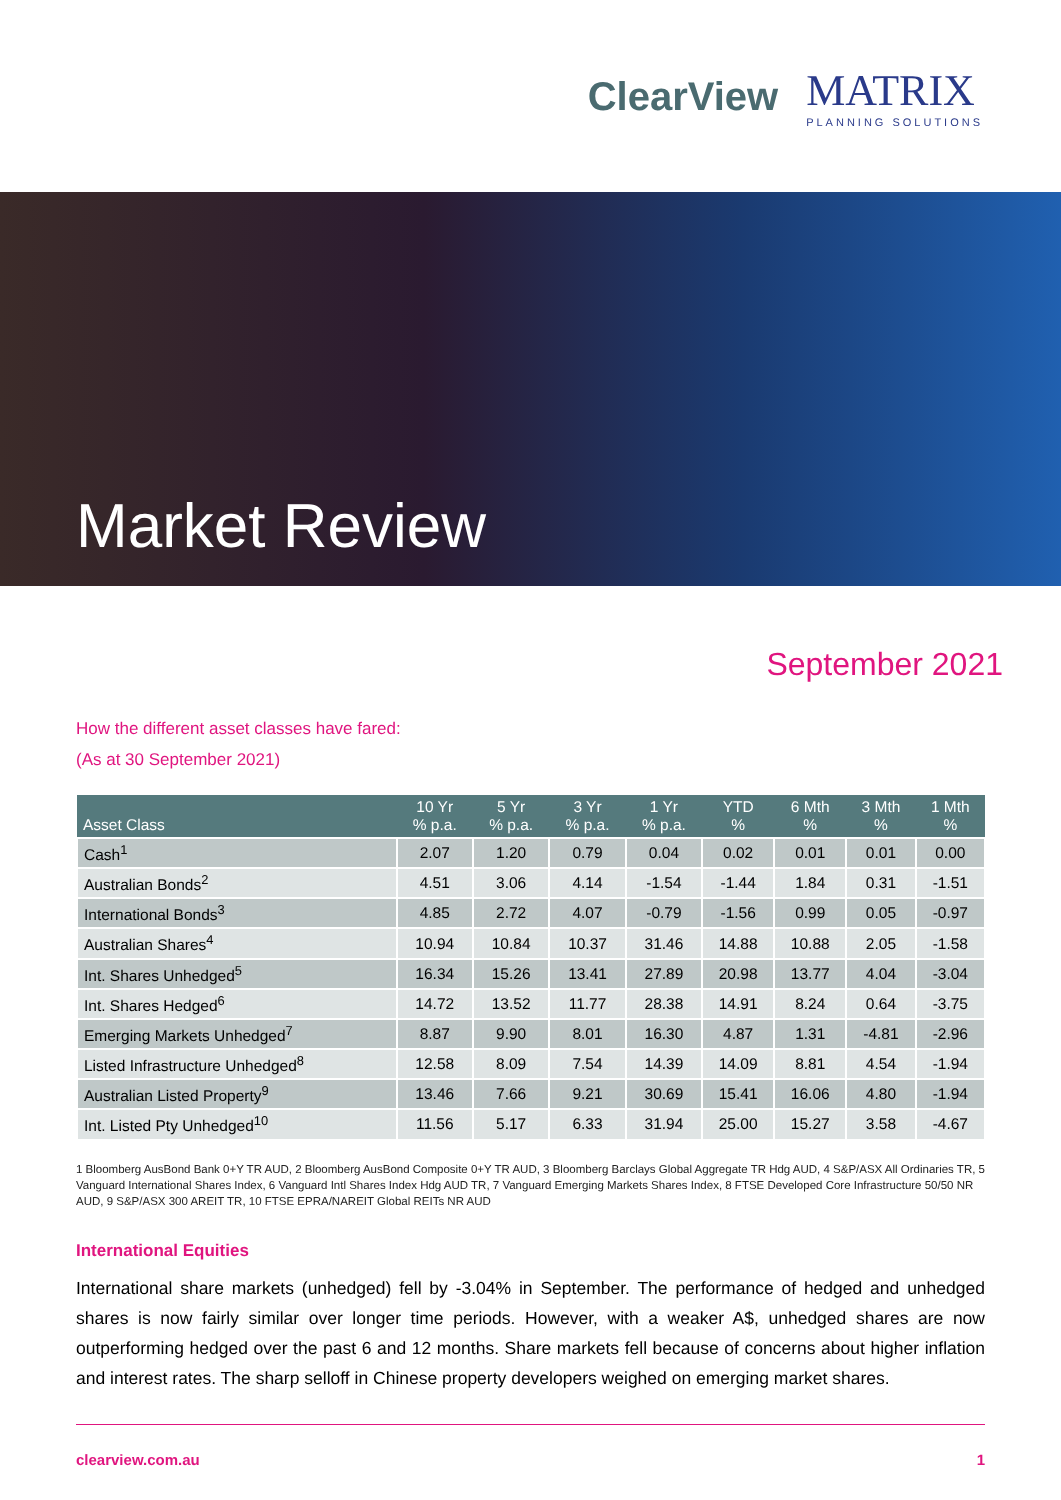ClearView MATRIX
PLANNING SOLUTIONS
Market Review
September 2021
How the different asset classes have fared:
(As at 30 September 2021)
| Asset Class | 10 Yr % p.a. | 5 Yr % p.a. | 3 Yr % p.a. | 1 Yr % p.a. | YTD % | 6 Mth % | 3 Mth % | 1 Mth % |
| --- | --- | --- | --- | --- | --- | --- | --- | --- |
| Cash<sup>1</sup> | 2.07 | 1.20 | 0.79 | 0.04 | 0.02 | 0.01 | 0.01 | 0.00 |
| Australian Bonds<sup>2</sup> | 4.51 | 3.06 | 4.14 | -1.54 | -1.44 | 1.84 | 0.31 | -1.51 |
| International Bonds<sup>3</sup> | 4.85 | 2.72 | 4.07 | -0.79 | -1.56 | 0.99 | 0.05 | -0.97 |
| Australian Shares<sup>4</sup> | 10.94 | 10.84 | 10.37 | 31.46 | 14.88 | 10.88 | 2.05 | -1.58 |
| Int. Shares Unhedged<sup>5</sup> | 16.34 | 15.26 | 13.41 | 27.89 | 20.98 | 13.77 | 4.04 | -3.04 |
| Int. Shares Hedged<sup>6</sup> | 14.72 | 13.52 | 11.77 | 28.38 | 14.91 | 8.24 | 0.64 | -3.75 |
| Emerging Markets Unhedged<sup>7</sup> | 8.87 | 9.90 | 8.01 | 16.30 | 4.87 | 1.31 | -4.81 | -2.96 |
| Listed Infrastructure Unhedged<sup>8</sup> | 12.58 | 8.09 | 7.54 | 14.39 | 14.09 | 8.81 | 4.54 | -1.94 |
| Australian Listed Property<sup>9</sup> | 13.46 | 7.66 | 9.21 | 30.69 | 15.41 | 16.06 | 4.80 | -1.94 |
| Int. Listed Pty Unhedged<sup>10</sup> | 11.56 | 5.17 | 6.33 | 31.94 | 25.00 | 15.27 | 3.58 | -4.67 |
1 Bloomberg AusBond Bank 0+Y TR AUD, 2 Bloomberg AusBond Composite 0+Y TR AUD, 3 Bloomberg Barclays Global Aggregate TR Hdg AUD, 4 S&P/ASX All Ordinaries TR, 5 Vanguard International Shares Index, 6 Vanguard Intl Shares Index Hdg AUD TR, 7 Vanguard Emerging Markets Shares Index, 8 FTSE Developed Core Infrastructure 50/50 NR AUD, 9 S&P/ASX 300 AREIT TR, 10 FTSE EPRA/NAREIT Global REITs NR AUD
International Equities
International share markets (unhedged) fell by -3.04% in September. The performance of hedged and unhedged shares is now fairly similar over longer time periods. However, with a weaker A$, unhedged shares are now outperforming hedged over the past 6 and 12 months. Share markets fell because of concerns about higher inflation and interest rates. The sharp selloff in Chinese property developers weighed on emerging market shares.
clearview.com.au 1